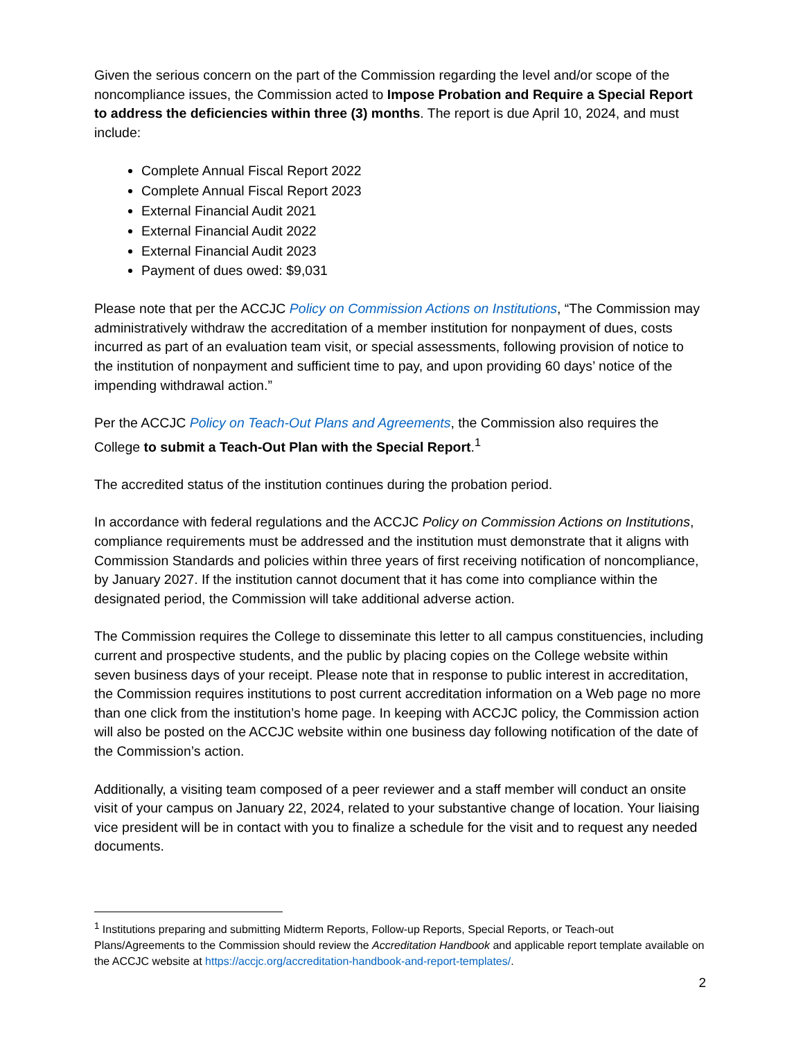Given the serious concern on the part of the Commission regarding the level and/or scope of the noncompliance issues, the Commission acted to Impose Probation and Require a Special Report to address the deficiencies within three (3) months. The report is due April 10, 2024, and must include:
Complete Annual Fiscal Report 2022
Complete Annual Fiscal Report 2023
External Financial Audit 2021
External Financial Audit 2022
External Financial Audit 2023
Payment of dues owed: $9,031
Please note that per the ACCJC Policy on Commission Actions on Institutions, “The Commission may administratively withdraw the accreditation of a member institution for nonpayment of dues, costs incurred as part of an evaluation team visit, or special assessments, following provision of notice to the institution of nonpayment and sufficient time to pay, and upon providing 60 days’ notice of the impending withdrawal action.”
Per the ACCJC Policy on Teach-Out Plans and Agreements, the Commission also requires the College to submit a Teach-Out Plan with the Special Report.<sup>1</sup>
The accredited status of the institution continues during the probation period.
In accordance with federal regulations and the ACCJC Policy on Commission Actions on Institutions, compliance requirements must be addressed and the institution must demonstrate that it aligns with Commission Standards and policies within three years of first receiving notification of noncompliance, by January 2027. If the institution cannot document that it has come into compliance within the designated period, the Commission will take additional adverse action.
The Commission requires the College to disseminate this letter to all campus constituencies, including current and prospective students, and the public by placing copies on the College website within seven business days of your receipt. Please note that in response to public interest in accreditation, the Commission requires institutions to post current accreditation information on a Web page no more than one click from the institution’s home page. In keeping with ACCJC policy, the Commission action will also be posted on the ACCJC website within one business day following notification of the date of the Commission’s action.
Additionally, a visiting team composed of a peer reviewer and a staff member will conduct an onsite visit of your campus on January 22, 2024, related to your substantive change of location. Your liaising vice president will be in contact with you to finalize a schedule for the visit and to request any needed documents.
<sup>1</sup> Institutions preparing and submitting Midterm Reports, Follow-up Reports, Special Reports, or Teach-out Plans/Agreements to the Commission should review the Accreditation Handbook and applicable report template available on the ACCJC website at https://accjc.org/accreditation-handbook-and-report-templates/.
2